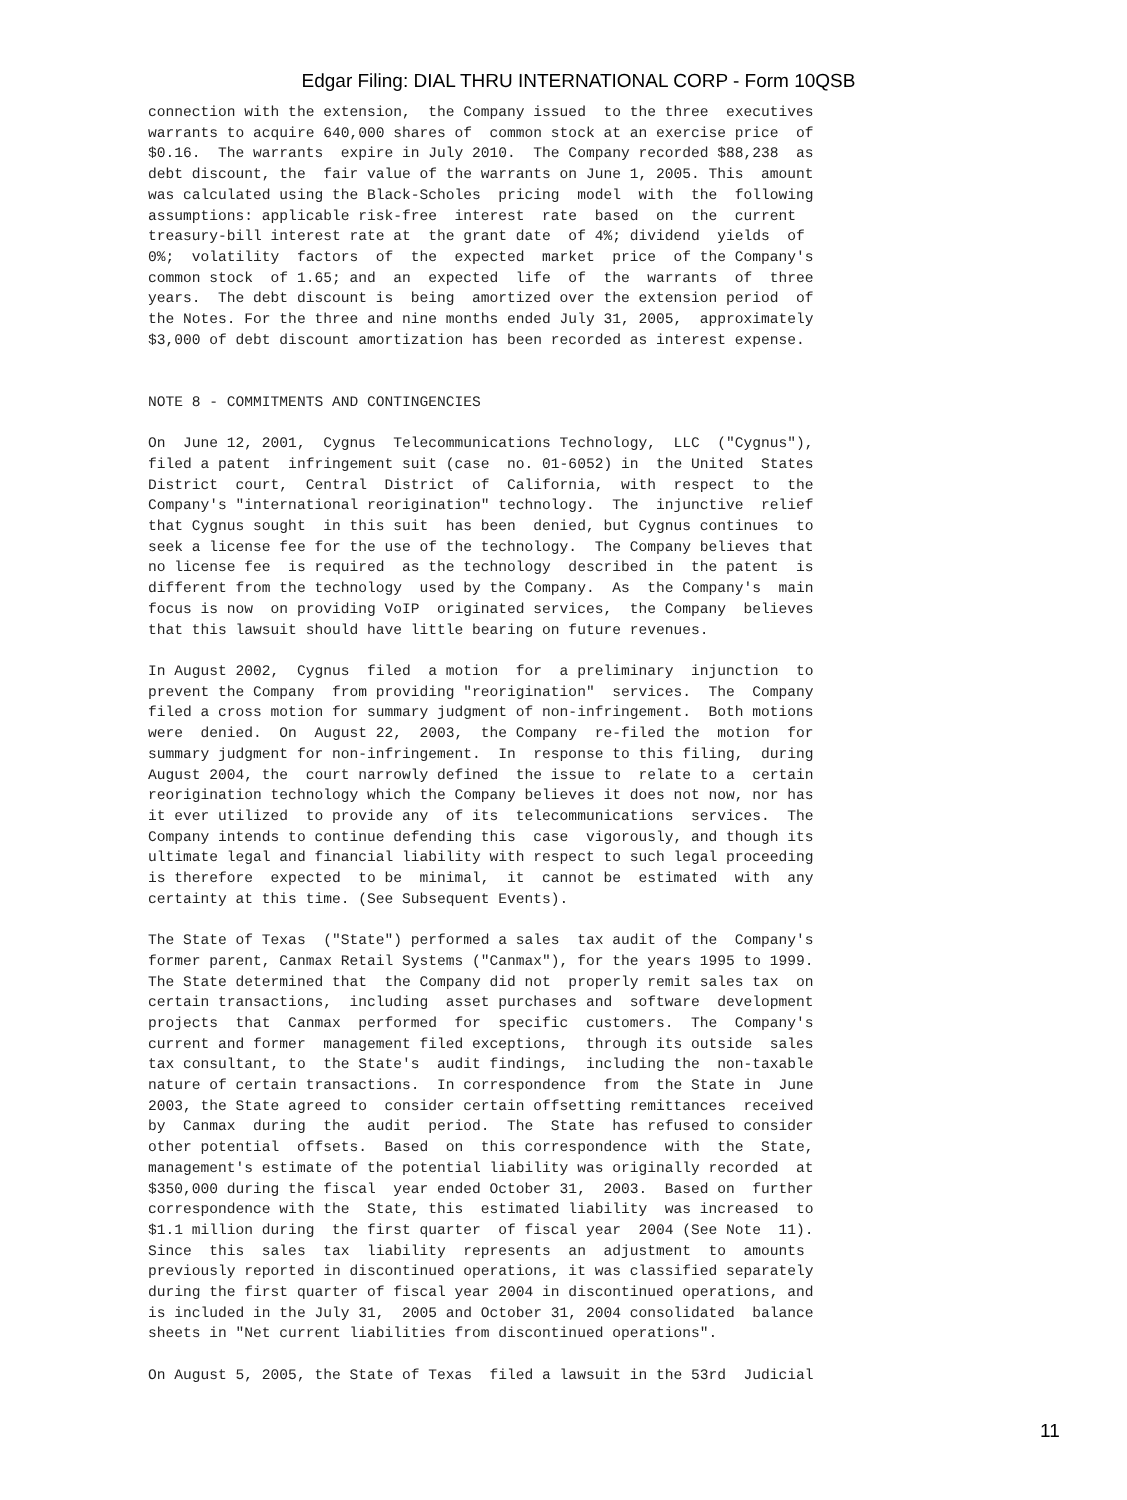Edgar Filing: DIAL THRU INTERNATIONAL CORP - Form 10QSB
connection with the extension,  the Company issued  to the three  executives
warrants to acquire 640,000 shares of  common stock at an exercise price  of
$0.16.  The warrants  expire in July 2010.  The Company recorded $88,238  as
debt discount, the  fair value of the warrants on June 1, 2005. This  amount
was calculated using the Black-Scholes  pricing  model  with  the  following
assumptions: applicable risk-free  interest  rate  based  on  the  current
treasury-bill interest rate at  the grant date  of 4%; dividend  yields  of
0%;  volatility  factors  of  the  expected  market  price  of the Company's
common stock  of 1.65; and  an  expected  life  of  the  warrants  of  three
years.  The debt discount is  being  amortized over the extension period  of
the Notes. For the three and nine months ended July 31, 2005,  approximately
$3,000 of debt discount amortization has been recorded as interest expense.


NOTE 8 - COMMITMENTS AND CONTINGENCIES

On  June 12, 2001,  Cygnus  Telecommunications Technology,  LLC  ("Cygnus"),
filed a patent  infringement suit (case  no. 01-6052) in  the United  States
District  court,  Central  District  of  California,  with  respect  to  the
Company's "international reorigination" technology.  The  injunctive  relief
that Cygnus sought  in this suit  has been  denied, but Cygnus continues  to
seek a license fee for the use of the technology.  The Company believes that
no license fee  is required  as the technology  described in  the patent  is
different from the technology  used by the Company.  As  the Company's  main
focus is now  on providing VoIP  originated services,  the Company  believes
that this lawsuit should have little bearing on future revenues.

In August 2002,  Cygnus  filed  a motion  for  a preliminary  injunction  to
prevent the Company  from providing "reorigination"  services.  The  Company
filed a cross motion for summary judgment of non-infringement.  Both motions
were  denied.  On  August 22,  2003,  the Company  re-filed the  motion  for
summary judgment for non-infringement.  In  response to this filing,  during
August 2004, the  court narrowly defined  the issue to  relate to a  certain
reorigination technology which the Company believes it does not now, nor has
it ever utilized  to provide any  of its  telecommunications  services.  The
Company intends to continue defending this  case  vigorously, and though its
ultimate legal and financial liability with respect to such legal proceeding
is therefore  expected  to be  minimal,  it  cannot be  estimated  with  any
certainty at this time. (See Subsequent Events).

The State of Texas  ("State") performed a sales  tax audit of the  Company's
former parent, Canmax Retail Systems ("Canmax"), for the years 1995 to 1999.
The State determined that  the Company did not  properly remit sales tax  on
certain transactions,  including  asset purchases and  software  development
projects  that  Canmax  performed  for  specific  customers.  The  Company's
current and former  management filed exceptions,  through its outside  sales
tax consultant, to  the State's  audit findings,  including the  non-taxable
nature of certain transactions.  In correspondence  from  the State in  June
2003, the State agreed to  consider certain offsetting remittances  received
by  Canmax  during  the  audit  period.  The  State  has refused to consider
other potential  offsets.  Based  on  this correspondence  with  the  State,
management's estimate of the potential liability was originally recorded  at
$350,000 during the fiscal  year ended October 31,  2003.  Based on  further
correspondence with the  State, this  estimated liability  was increased  to
$1.1 million during  the first quarter  of fiscal year  2004 (See Note  11).
Since  this  sales  tax  liability  represents  an  adjustment  to  amounts
previously reported in discontinued operations, it was classified separately
during the first quarter of fiscal year 2004 in discontinued operations, and
is included in the July 31,  2005 and October 31, 2004 consolidated  balance
sheets in "Net current liabilities from discontinued operations".

On August 5, 2005, the State of Texas  filed a lawsuit in the 53rd  Judicial
11